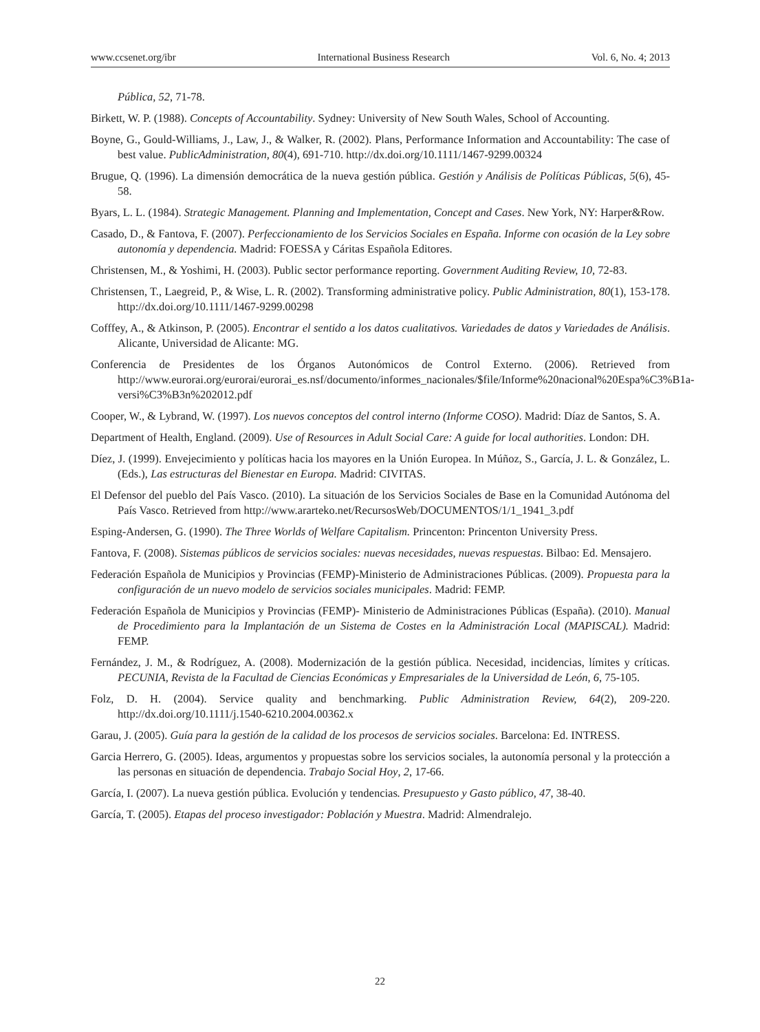www.ccsenet.org/ibr International Business Research Vol. 6, No. 4; 2013
Pública, 52, 71-78.
Birkett, W. P. (1988). Concepts of Accountability. Sydney: University of New South Wales, School of Accounting.
Boyne, G., Gould-Williams, J., Law, J., & Walker, R. (2002). Plans, Performance Information and Accountability: The case of best value. PublicAdministration, 80(4), 691-710. http://dx.doi.org/10.1111/1467-9299.00324
Brugue, Q. (1996). La dimensión democrática de la nueva gestión pública. Gestión y Análisis de Políticas Públicas, 5(6), 45-58.
Byars, L. L. (1984). Strategic Management. Planning and Implementation, Concept and Cases. New York, NY: Harper&Row.
Casado, D., & Fantova, F. (2007). Perfeccionamiento de los Servicios Sociales en España. Informe con ocasión de la Ley sobre autonomía y dependencia. Madrid: FOESSA y Cáritas Española Editores.
Christensen, M., & Yoshimi, H. (2003). Public sector performance reporting. Government Auditing Review, 10, 72-83.
Christensen, T., Laegreid, P., & Wise, L. R. (2002). Transforming administrative policy. Public Administration, 80(1), 153-178. http://dx.doi.org/10.1111/1467-9299.00298
Cofffey, A., & Atkinson, P. (2005). Encontrar el sentido a los datos cualitativos. Variedades de datos y Variedades de Análisis. Alicante, Universidad de Alicante: MG.
Conferencia de Presidentes de los Órganos Autonómicos de Control Externo. (2006). Retrieved from http://www.eurorai.org/eurorai/eurorai_es.nsf/documento/informes_nacionales/$file/Informe%20nacional%20Espa%C3%B1a-versi%C3%B3n%202012.pdf
Cooper, W., & Lybrand, W. (1997). Los nuevos conceptos del control interno (Informe COSO). Madrid: Díaz de Santos, S. A.
Department of Health, England. (2009). Use of Resources in Adult Social Care: A guide for local authorities. London: DH.
Díez, J. (1999). Envejecimiento y políticas hacia los mayores en la Unión Europea. In Múñoz, S., García, J. L. & González, L. (Eds.), Las estructuras del Bienestar en Europa. Madrid: CIVITAS.
El Defensor del pueblo del País Vasco. (2010). La situación de los Servicios Sociales de Base en la Comunidad Autónoma del País Vasco. Retrieved from http://www.ararteko.net/RecursosWeb/DOCUMENTOS/1/1_1941_3.pdf
Esping-Andersen, G. (1990). The Three Worlds of Welfare Capitalism. Princenton: Princenton University Press.
Fantova, F. (2008). Sistemas públicos de servicios sociales: nuevas necesidades, nuevas respuestas. Bilbao: Ed. Mensajero.
Federación Española de Municipios y Provincias (FEMP)-Ministerio de Administraciones Públicas. (2009). Propuesta para la configuración de un nuevo modelo de servicios sociales municipales. Madrid: FEMP.
Federación Española de Municipios y Provincias (FEMP)- Ministerio de Administraciones Públicas (España). (2010). Manual de Procedimiento para la Implantación de un Sistema de Costes en la Administración Local (MAPISCAL). Madrid: FEMP.
Fernández, J. M., & Rodríguez, A. (2008). Modernización de la gestión pública. Necesidad, incidencias, límites y críticas. PECUNIA, Revista de la Facultad de Ciencias Económicas y Empresariales de la Universidad de León, 6, 75-105.
Folz, D. H. (2004). Service quality and benchmarking. Public Administration Review, 64(2), 209-220. http://dx.doi.org/10.1111/j.1540-6210.2004.00362.x
Garau, J. (2005). Guía para la gestión de la calidad de los procesos de servicios sociales. Barcelona: Ed. INTRESS.
Garcia Herrero, G. (2005). Ideas, argumentos y propuestas sobre los servicios sociales, la autonomía personal y la protección a las personas en situación de dependencia. Trabajo Social Hoy, 2, 17-66.
García, I. (2007). La nueva gestión pública. Evolución y tendencias. Presupuesto y Gasto público, 47, 38-40.
García, T. (2005). Etapas del proceso investigador: Población y Muestra. Madrid: Almendralejo.
22